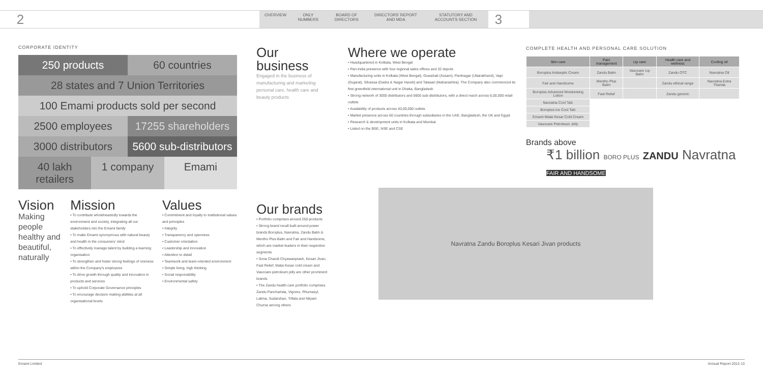2
OVERVIEW ONLY NUMBERS BOARD OF DIRECTORS DIRECTORS' REPORT AND MDA STATUTORY AND ACCOUNTS SECTION
3
CORPORATE IDENTITY
250 products 60 countries
28 states and 7 Union Territories
100 Emami products sold per second
2500 employees 17255 shareholders
3000 distributors 5600 sub-distributors
40 lakh retailers 1 company Emami
Vision
Making people healthy and beautiful, naturally
Mission
• To contribute wholeheartedly towards the environment and society, integrating all our stakeholders into the Emami family
• To make Emami synonymous with natural beauty and health in the consumers' mind
• To effectively manage talent by building a learning organisation
• To strengthen and foster strong feelings of oneness within the Company's employees
• To drive growth through quality and innovation in products and services
• To uphold Corporate Governance principles
• To encourage decision making abilities at all organisational levels
Values
• Commitment and loyalty to institutional values and principles
• Integrity
• Transparency and openness
• Customer orientation
• Leadership and innovation
• Attention to detail
• Teamwork and team-oriented environment
• Simple living, high thinking
• Social responsibility
• Environmental safety
Our business
Engaged in the business of manufacturing and marketing personal care, health care and beauty products
Our brands
• Portfolio comprises around 250 products
• Strong brand recall built around power brands Boroplus, Navratna, Zandu Balm & Mentho Plus Balm and Fair and Handsome, which are market leaders in their respective segments
• Sona Chandi Chyawanprash, Kesari Jivan, Fast Relief, Malai Kesar cold cream and Vasocare petroleum jelly are other prominent brands
• The Zandu health care portfolio comprises Zandu Pancharista, Vigorex, Rhumasyl, Lalima, Sudarshan, Trifala and Nityam Churna among others
Where we operate
• Headquartered in Kolkata, West Bengal
• Pan-India presence with four regional sales offices and 32 depots
• Manufacturing units in Kolkata (West Bengal), Guwahati (Assam), Pantnagar (Uttarakhand), Vapi (Gujarat), Silvassa (Dadra & Nagar Haveli) and Talasari (Maharashtra). The Company also commenced its first greenfield international unit in Dhaka, Bangladesh
• Strong network of 3000 distributors and 5600 sub-distributors, with a direct reach across 6,00,000 retail outlets
• Availability of products across 40,00,000 outlets
• Market presence across 60 countries through subsidiaries in the UAE, Bangladesh, the UK and Egypt
• Research & development units in Kolkata and Mumbai
• Listed on the BSE, NSE and CSE
Navratna Zandu Boroplus Kesari Jivan products
COMPLETE HEALTH AND PERSONAL CARE SOLUTION
| Skin care | Pain management | Lip care | Health care and wellness | Cooling oil |
| --- | --- | --- | --- | --- |
| Boroplus Antiseptic Cream | Zandu Balm | Vasocare Lip Balm | Zandu OTC | Navratna Oil |
| Fair and Handsome | Mentho Plus Balm | | Zandu ethical range | Navratna Extra Thanda |
| Boroplus Advanced Moisturising Lotion | Fast Relief | | Zandu generic | |
| Navratna Cool Talc | | | | |
| Boroplus Ice Cool Talc | | | | |
| Emami Malai Kesar Cold Cream | | | | |
| Vasocare Petroleum Jelly | | | | |
Brands above
₹1 billion BORO PLUS ZANDU Navratna FAIR AND HANDSOME
Emami Limited Annual Report 2012-13